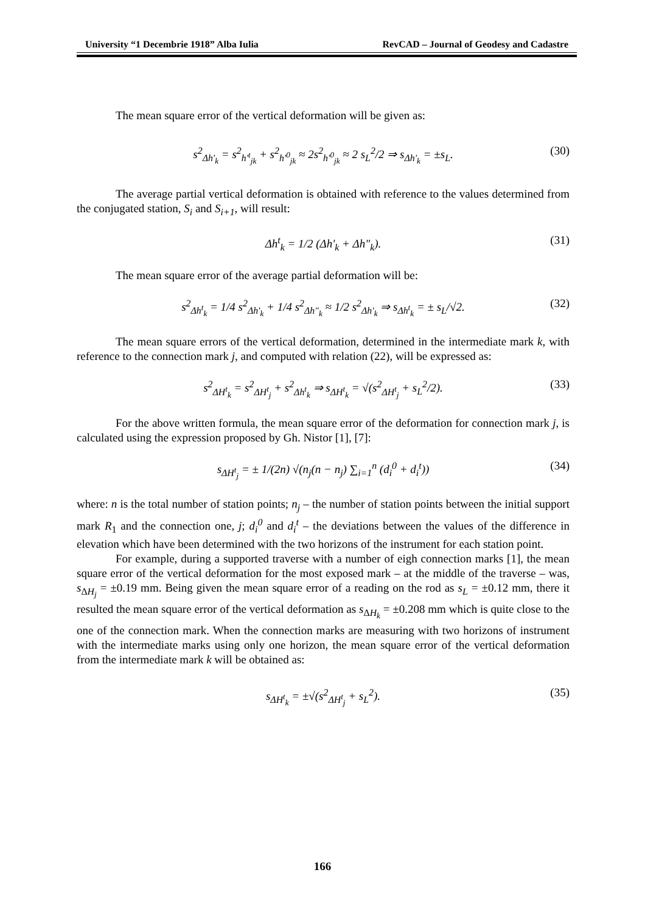University “1 Decembrie 1918” Alba Iulia RevCAD – Journal of Geodesy and Cadastre
The mean square error of the vertical deformation will be given as:
s<sup>2</sup><sub>Δh'<sub>k</sub></sub> = s<sup>2</sup><sub>h'<sup>t</sup><sub>jk</sub></sub> + s<sup>2</sup><sub>h'<sup>0</sup><sub>jk</sub></sub> ≈ 2s<sup>2</sup><sub>h'<sup>0</sup><sub>jk</sub></sub> ≈ 2 s<sub>L</sub><sup>2</sup>/2 ⇒ s<sub>Δh'<sub>k</sub></sub> = ±s<sub>L</sub>. (30)
The average partial vertical deformation is obtained with reference to the values determined from the conjugated station, S<sub>i</sub> and S<sub>i+1</sub>, will result:
Δh<sup>t</sup><sub>k</sub> = 1/2 (Δh'<sub>k</sub> + Δh"<sub>k</sub>). (31)
The mean square error of the average partial deformation will be:
s<sup>2</sup><sub>Δh<sup>t</sup><sub>k</sub></sub> = 1/4 s<sup>2</sup><sub>Δh'<sub>k</sub></sub> + 1/4 s<sup>2</sup><sub>Δh"<sub>k</sub></sub> ≈ 1/2 s<sup>2</sup><sub>Δh'<sub>k</sub></sub> ⇒ s<sub>Δh<sup>t</sup><sub>k</sub></sub> = ± s<sub>L</sub>/√2. (32)
The mean square errors of the vertical deformation, determined in the intermediate mark k, with reference to the connection mark j, and computed with relation (22), will be expressed as:
s<sup>2</sup><sub>ΔH<sup>t</sup><sub>k</sub></sub> = s<sup>2</sup><sub>ΔH<sup>t</sup><sub>j</sub></sub> + s<sup>2</sup><sub>Δh<sup>t</sup><sub>k</sub></sub> ⇒ s<sub>ΔH<sup>t</sup><sub>k</sub></sub> = √(s<sup>2</sup><sub>ΔH<sup>t</sup><sub>j</sub></sub> + s<sub>L</sub><sup>2</sup>/2). (33)
For the above written formula, the mean square error of the deformation for connection mark j, is calculated using the expression proposed by Gh. Nistor [1], [7]:
s<sub>ΔH<sup>t</sup><sub>j</sub></sub> = ± 1/(2n) √(n<sub>j</sub>(n − n<sub>j</sub>) ∑<sub>i=1</sub><sup>n</sup> (d<sub>i</sub><sup>0</sup> + d<sub>i</sub><sup>t</sup>)) (34)
where: n is the total number of station points; n<sub>j</sub> – the number of station points between the initial support mark R<sub>1</sub> and the connection one, j; d<sub>i</sub><sup>0</sup> and d<sub>i</sub><sup>t</sup> – the deviations between the values of the difference in elevation which have been determined with the two horizons of the instrument for each station point.
For example, during a supported traverse with a number of eigh connection marks [1], the mean square error of the vertical deformation for the most exposed mark – at the middle of the traverse – was, s<sub>ΔH<sub>j</sub></sub> = ±0.19 mm. Being given the mean square error of a reading on the rod as s<sub>L</sub> = ±0.12 mm, there it resulted the mean square error of the vertical deformation as s<sub>ΔH<sub>k</sub></sub> = ±0.208 mm which is quite close to the one of the connection mark. When the connection marks are measuring with two horizons of instrument with the intermediate marks using only one horizon, the mean square error of the vertical deformation from the intermediate mark k will be obtained as:
s<sub>ΔH<sup>t</sup><sub>k</sub></sub> = ±√(s<sup>2</sup><sub>ΔH<sup>t</sup><sub>j</sub></sub> + s<sub>L</sub><sup>2</sup>). (35)
166